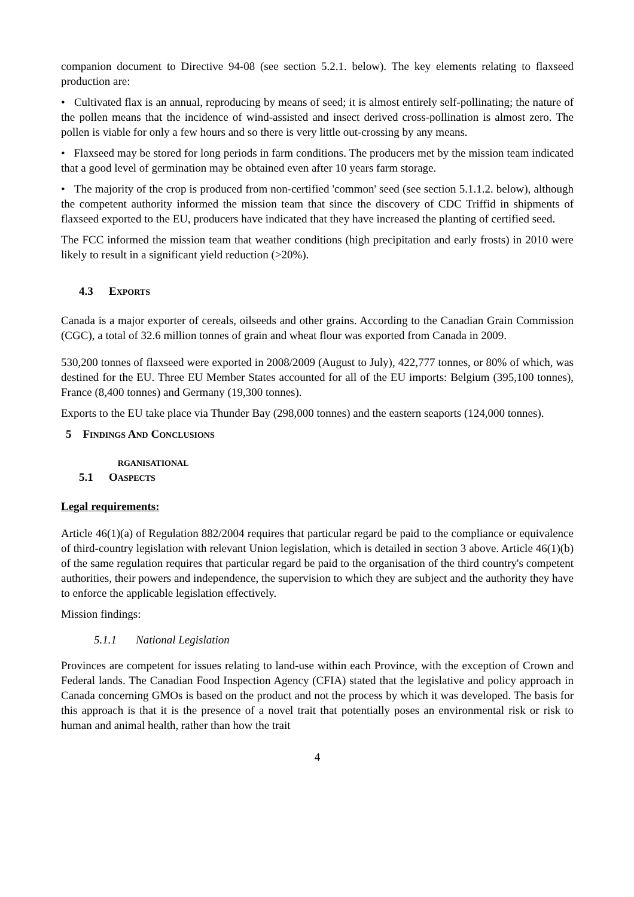companion document to Directive 94-08 (see section 5.2.1. below). The key elements relating to flaxseed production are:
• Cultivated flax is an annual, reproducing by means of seed; it is almost entirely self-pollinating; the nature of the pollen means that the incidence of wind-assisted and insect derived cross-pollination is almost zero. The pollen is viable for only a few hours and so there is very little out-crossing by any means.
• Flaxseed may be stored for long periods in farm conditions. The producers met by the mission team indicated that a good level of germination may be obtained even after 10 years farm storage.
• The majority of the crop is produced from non-certified 'common' seed (see section 5.1.1.2. below), although the competent authority informed the mission team that since the discovery of CDC Triffid in shipments of flaxseed exported to the EU, producers have indicated that they have increased the planting of certified seed.
The FCC informed the mission team that weather conditions (high precipitation and early frosts) in 2010 were likely to result in a significant yield reduction (>20%).
4.3 EXPORTS
Canada is a major exporter of cereals, oilseeds and other grains. According to the Canadian Grain Commission (CGC), a total of 32.6 million tonnes of grain and wheat flour was exported from Canada in 2009.
530,200 tonnes of flaxseed were exported in 2008/2009 (August to July), 422,777 tonnes, or 80% of which, was destined for the EU. Three EU Member States accounted for all of the EU imports: Belgium (395,100 tonnes), France (8,400 tonnes) and Germany (19,300 tonnes).
Exports to the EU take place via Thunder Bay (298,000 tonnes) and the eastern seaports (124,000 tonnes).
5 FINDINGS AND CONCLUSIONS
5.1 O RGANISATIONAL ASPECTS
Legal requirements:
Article 46(1)(a) of Regulation 882/2004 requires that particular regard be paid to the compliance or equivalence of third-country legislation with relevant Union legislation, which is detailed in section 3 above. Article 46(1)(b) of the same regulation requires that particular regard be paid to the organisation of the third country's competent authorities, their powers and independence, the supervision to which they are subject and the authority they have to enforce the applicable legislation effectively.
Mission findings:
5.1.1 National Legislation
Provinces are competent for issues relating to land-use within each Province, with the exception of Crown and Federal lands. The Canadian Food Inspection Agency (CFIA) stated that the legislative and policy approach in Canada concerning GMOs is based on the product and not the process by which it was developed. The basis for this approach is that it is the presence of a novel trait that potentially poses an environmental risk or risk to human and animal health, rather than how the trait
4